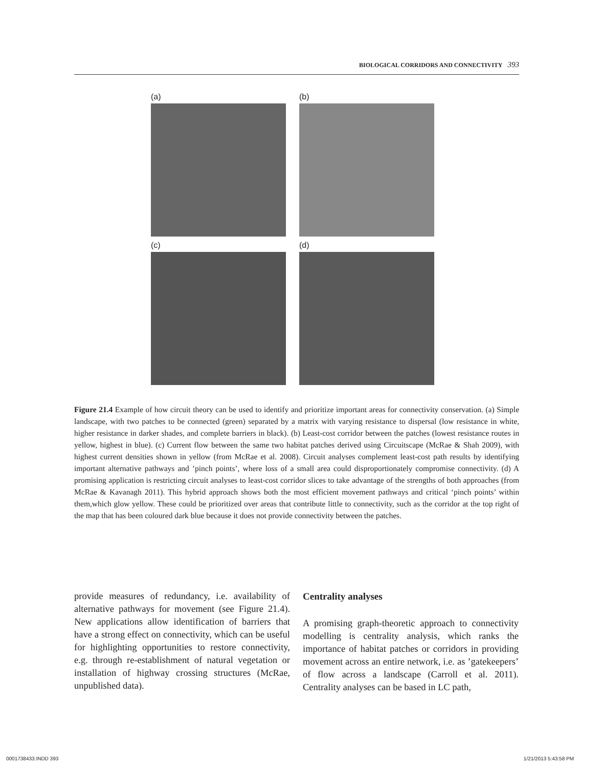BIOLOGICAL CORRIDORS AND CONNECTIVITY 393
(a)
(b)
(c)
(d)
Figure 21.4 Example of how circuit theory can be used to identify and prioritize important areas for connectivity conservation. (a) Simple landscape, with two patches to be connected (green) separated by a matrix with varying resistance to dispersal (low resistance in white, higher resistance in darker shades, and complete barriers in black). (b) Least-cost corridor between the patches (lowest resistance routes in yellow, highest in blue). (c) Current flow between the same two habitat patches derived using Circuitscape (McRae & Shah 2009), with highest current densities shown in yellow (from McRae et al. 2008). Circuit analyses complement least-cost path results by identifying important alternative pathways and ’pinch points’, where loss of a small area could disproportionately compromise connectivity. (d) A promising application is restricting circuit analyses to least-cost corridor slices to take advantage of the strengths of both approaches (from McRae & Kavanagh 2011). This hybrid approach shows both the most efficient movement pathways and critical ‘pinch points’ within them,which glow yellow. These could be prioritized over areas that contribute little to connectivity, such as the corridor at the top right of the map that has been coloured dark blue because it does not provide connectivity between the patches.
provide measures of redundancy, i.e. availability of alternative pathways for movement (see Figure 21.4). New applications allow identification of barriers that have a strong effect on connectivity, which can be useful for highlighting opportunities to restore connectivity, e.g. through re-establishment of natural vegetation or installation of highway crossing structures (McRae, unpublished data).
Centrality analyses
A promising graph-theoretic approach to connectivity modelling is centrality analysis, which ranks the importance of habitat patches or corridors in providing movement across an entire network, i.e. as ’gatekeepers’ of flow across a landscape (Carroll et al. 2011). Centrality analyses can be based in LC path,
0001738433.INDD 393 1/21/2013 5:43:58 PM